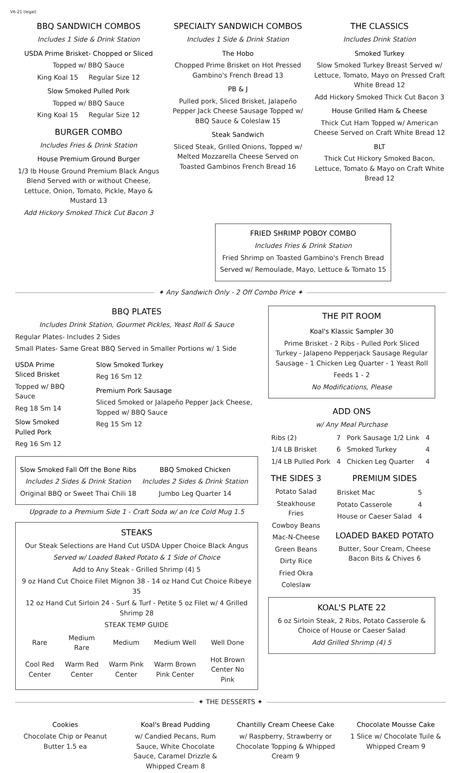V6-21 (legal)
BBQ SANDWICH COMBOS
Includes 1 Side & Drink Station
USDA Prime Brisket- Chopped or Sliced
Topped w/ BBQ Sauce
King Koal 15 Regular Size 12
Slow Smoked Pulled Pork
Topped w/ BBQ Sauce
King Koal 15 Regular Size 12
BURGER COMBO
Includes Fries & Drink Station
House Premium Ground Burger
1/3 lb House Ground Premium Black Angus Blend Served with or without Cheese, Lettuce, Onion, Tomato, Pickle, Mayo & Mustard 13
Add Hickory Smoked Thick Cut Bacon 3
SPECIALTY SANDWICH COMBOS
Includes 1 Side & Drink Station
The Hobo
Chopped Prime Brisket on Hot Pressed Gambino's French Bread 13
PB & J
Pulled pork, Sliced Brisket, Jalapeño Pepper Jack Cheese Sausage Topped w/ BBQ Sauce & Coleslaw 15
Steak Sandwich
Sliced Steak, Grilled Onions, Topped w/ Melted Mozzarella Cheese Served on Toasted Gambinos French Bread 16
THE CLASSICS
Includes Drink Station
Smoked Turkey
Slow Smoked Turkey Breast Served w/ Lettuce, Tomato, Mayo on Pressed Craft White Bread 12
Add Hickory Smoked Thick Cut Bacon 3
House Grilled Ham & Cheese
Thick Cut Ham Topped w/ American Cheese Served on Craft White Bread 12
BLT
Thick Cut Hickory Smoked Bacon, Lettuce, Tomato & Mayo on Craft White Bread 12
FRIED SHRIMP POBOY COMBO
Includes Fries & Drink Station
Fried Shrimp on Toasted Gambino's French Bread
Served w/ Remoulade, Mayo, Lettuce & Tomato 15
✦ Any Sandwich Only - 2 Off Combo Price ✦
BBQ PLATES
Includes Drink Station, Gourmet Pickles, Yeast Roll & Sauce
Regular Plates- Includes 2 Sides
Small Plates- Same Great BBQ Served in Smaller Portions w/ 1 Side
USDA Prime Sliced Brisket
Topped w/ BBQ Sauce
Reg 18 Sm 14
Slow Smoked Pulled Pork
Reg 16 Sm 12
Slow Smoked Turkey
Reg 16 Sm 12
Premium Pork Sausage
Sliced Smoked or Jalapeño Pepper Jack Cheese, Topped w/ BBQ Sauce
Reg 15 Sm 12
Slow Smoked Fall Off the Bone Ribs
Includes 2 Sides & Drink Station
Original BBQ or Sweet Thai Chili 18
BBQ Smoked Chicken
Includes 2 Sides & Drink Station
Jumbo Leg Quarter 14
Upgrade to a Premium Side 1 - Craft Soda w/ an Ice Cold Mug 1.5
STEAKS
Our Steak Selections are Hand Cut USDA Upper Choice Black Angus
Served w/ Loaded Baked Potato & 1 Side of Choice
Add to Any Steak - Grilled Shrimp (4) 5
9 oz Hand Cut Choice Filet Mignon 38 - 14 oz Hand Cut Choice Ribeye 35
12 oz Hand Cut Sirloin 24 - Surf & Turf - Petite 5 oz Filet w/ 4 Grilled Shrimp 28
STEAK TEMP GUIDE
| Rare | Medium Rare | Medium | Medium Well | Well Done |
| --- | --- | --- | --- | --- |
| Cool Red Center | Warm Red Center | Warm Pink Center | Warm Brown Pink Center | Hot Brown Center No Pink |
THE PIT ROOM
Koal's Klassic Sampler 30
Prime Brisket - 2 Ribs - Pulled Pork Sliced Turkey - Jalapeno Pepperjack Sausage Regular Sausage - 1 Chicken Leg Quarter - 1 Yeast Roll
Feeds 1 - 2
No Modifications, Please
ADD ONS
w/ Any Meal Purchase
| Ribs (2) | 7 | Pork Sausage 1/2 Link | 4 |
| 1/4 LB Brisket | 6 | Smoked Turkey | 4 |
| 1/4 LB Pulled Pork | 4 | Chicken Leg Quarter | 4 |
THE SIDES 3
Potato Salad
Steakhouse Fries
Cowboy Beans
Mac-N-Cheese
Green Beans
Dirty Rice
Fried Okra
Coleslaw
PREMIUM SIDES
| Brisket Mac | 5 |
| Potato Casserole | 4 |
| House or Caeser Salad | 4 |
LOADED BAKED POTATO
Butter, Sour Cream, Cheese Bacon Bits & Chives 6
KOAL'S PLATE 22
6 oz Sirloin Steak, 2 Ribs, Potato Casserole & Choice of House or Caeser Salad
Add Grilled Shrimp (4) 5
✦ THE DESSERTS ✦
Cookies
Chocolate Chip or Peanut Butter 1.5 ea
Koal's Bread Pudding
w/ Candied Pecans, Rum Sauce, White Chocolate Sauce, Caramel Drizzle & Whipped Cream 8
Chantilly Cream Cheese Cake
w/ Raspberry, Strawberry or Chocolate Topping & Whipped Cream 9
Chocolate Mousse Cake
1 Slice w/ Chocolate Tuile & Whipped Cream 9